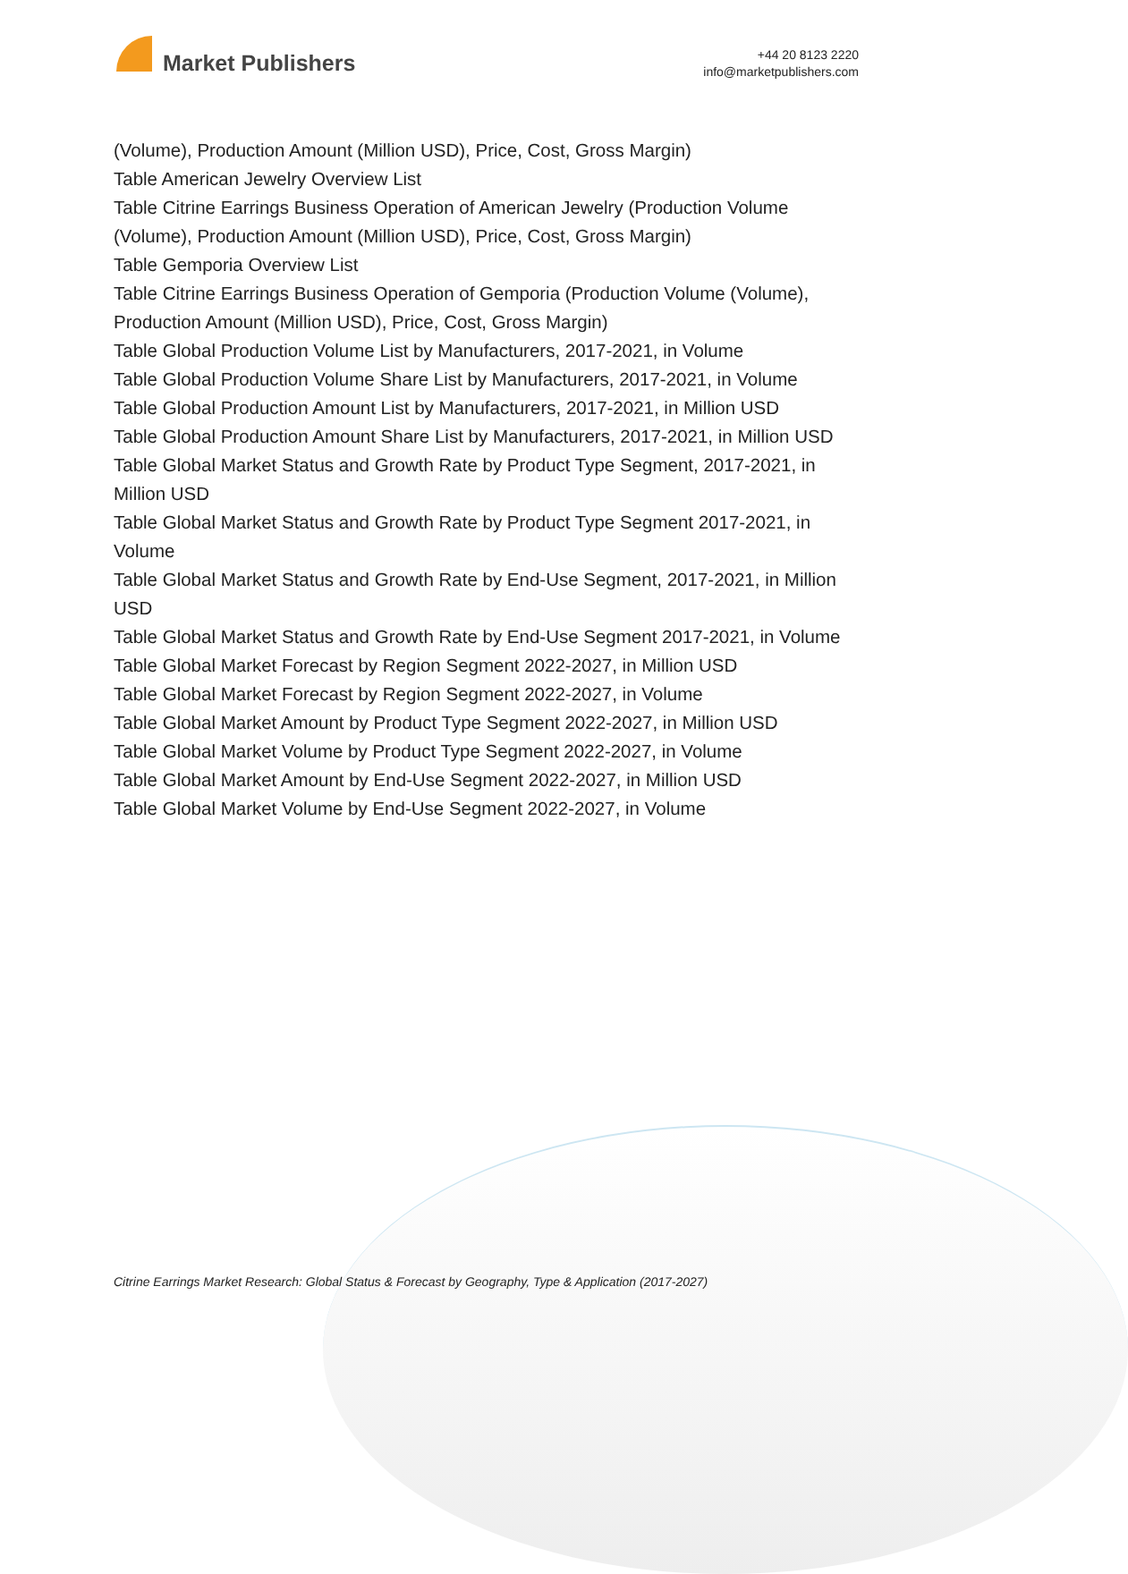Market Publishers
+44 20 8123 2220
info@marketpublishers.com
(Volume), Production Amount (Million USD), Price, Cost, Gross Margin)
Table American Jewelry Overview List
Table Citrine Earrings Business Operation of American Jewelry (Production Volume (Volume), Production Amount (Million USD), Price, Cost, Gross Margin)
Table Gemporia Overview List
Table Citrine Earrings Business Operation of Gemporia (Production Volume (Volume), Production Amount (Million USD), Price, Cost, Gross Margin)
Table Global Production Volume List by Manufacturers, 2017-2021, in Volume
Table Global Production Volume Share List by Manufacturers, 2017-2021, in Volume
Table Global Production Amount List by Manufacturers, 2017-2021, in Million USD
Table Global Production Amount Share List by Manufacturers, 2017-2021, in Million USD
Table Global Market Status and Growth Rate by Product Type Segment, 2017-2021, in Million USD
Table Global Market Status and Growth Rate by Product Type Segment 2017-2021, in Volume
Table Global Market Status and Growth Rate by End-Use Segment, 2017-2021, in Million USD
Table Global Market Status and Growth Rate by End-Use Segment 2017-2021, in Volume
Table Global Market Forecast by Region Segment 2022-2027, in Million USD
Table Global Market Forecast by Region Segment 2022-2027, in Volume
Table Global Market Amount by Product Type Segment 2022-2027, in Million USD
Table Global Market Volume by Product Type Segment 2022-2027, in Volume
Table Global Market Amount by End-Use Segment 2022-2027, in Million USD
Table Global Market Volume by End-Use Segment 2022-2027, in Volume
Citrine Earrings Market Research: Global Status & Forecast by Geography, Type & Application (2017-2027)